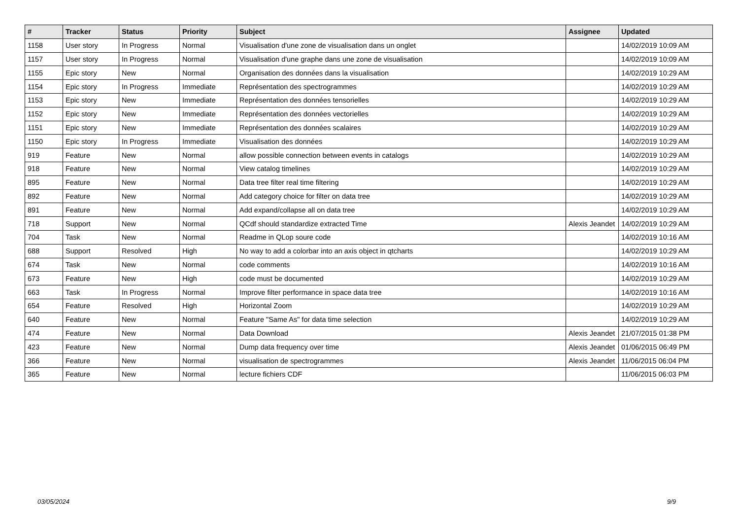| # | Tracker | Status | Priority | Subject | Assignee | Updated |
| --- | --- | --- | --- | --- | --- | --- |
| 1158 | User story | In Progress | Normal | Visualisation d'une zone de visualisation dans un onglet | | 14/02/2019 10:09 AM |
| 1157 | User story | In Progress | Normal | Visualisation d'une graphe dans une zone de visualisation | | 14/02/2019 10:09 AM |
| 1155 | Epic story | New | Normal | Organisation des données dans la visualisation | | 14/02/2019 10:29 AM |
| 1154 | Epic story | In Progress | Immediate | Représentation des spectrogrammes | | 14/02/2019 10:29 AM |
| 1153 | Epic story | New | Immediate | Représentation des données tensorielles | | 14/02/2019 10:29 AM |
| 1152 | Epic story | New | Immediate | Représentation des données vectorielles | | 14/02/2019 10:29 AM |
| 1151 | Epic story | New | Immediate | Représentation des données scalaires | | 14/02/2019 10:29 AM |
| 1150 | Epic story | In Progress | Immediate | Visualisation des données | | 14/02/2019 10:29 AM |
| 919 | Feature | New | Normal | allow possible connection between events in catalogs | | 14/02/2019 10:29 AM |
| 918 | Feature | New | Normal | View catalog timelines | | 14/02/2019 10:29 AM |
| 895 | Feature | New | Normal | Data tree filter real time filtering | | 14/02/2019 10:29 AM |
| 892 | Feature | New | Normal | Add category choice for filter on data tree | | 14/02/2019 10:29 AM |
| 891 | Feature | New | Normal | Add expand/collapse all on data tree | | 14/02/2019 10:29 AM |
| 718 | Support | New | Normal | QCdf should standardize extracted Time | Alexis Jeandet | 14/02/2019 10:29 AM |
| 704 | Task | New | Normal | Readme in QLop soure code | | 14/02/2019 10:16 AM |
| 688 | Support | Resolved | High | No way to add a colorbar into an axis object in qtcharts | | 14/02/2019 10:29 AM |
| 674 | Task | New | Normal | code comments | | 14/02/2019 10:16 AM |
| 673 | Feature | New | High | code must be documented | | 14/02/2019 10:29 AM |
| 663 | Task | In Progress | Normal | Improve filter performance in space data tree | | 14/02/2019 10:16 AM |
| 654 | Feature | Resolved | High | Horizontal Zoom | | 14/02/2019 10:29 AM |
| 640 | Feature | New | Normal | Feature "Same As" for data time selection | | 14/02/2019 10:29 AM |
| 474 | Feature | New | Normal | Data Download | Alexis Jeandet | 21/07/2015 01:38 PM |
| 423 | Feature | New | Normal | Dump data frequency over time | Alexis Jeandet | 01/06/2015 06:49 PM |
| 366 | Feature | New | Normal | visualisation de spectrogrammes | Alexis Jeandet | 11/06/2015 06:04 PM |
| 365 | Feature | New | Normal | lecture fichiers CDF | | 11/06/2015 06:03 PM |
03/05/2024 9/9